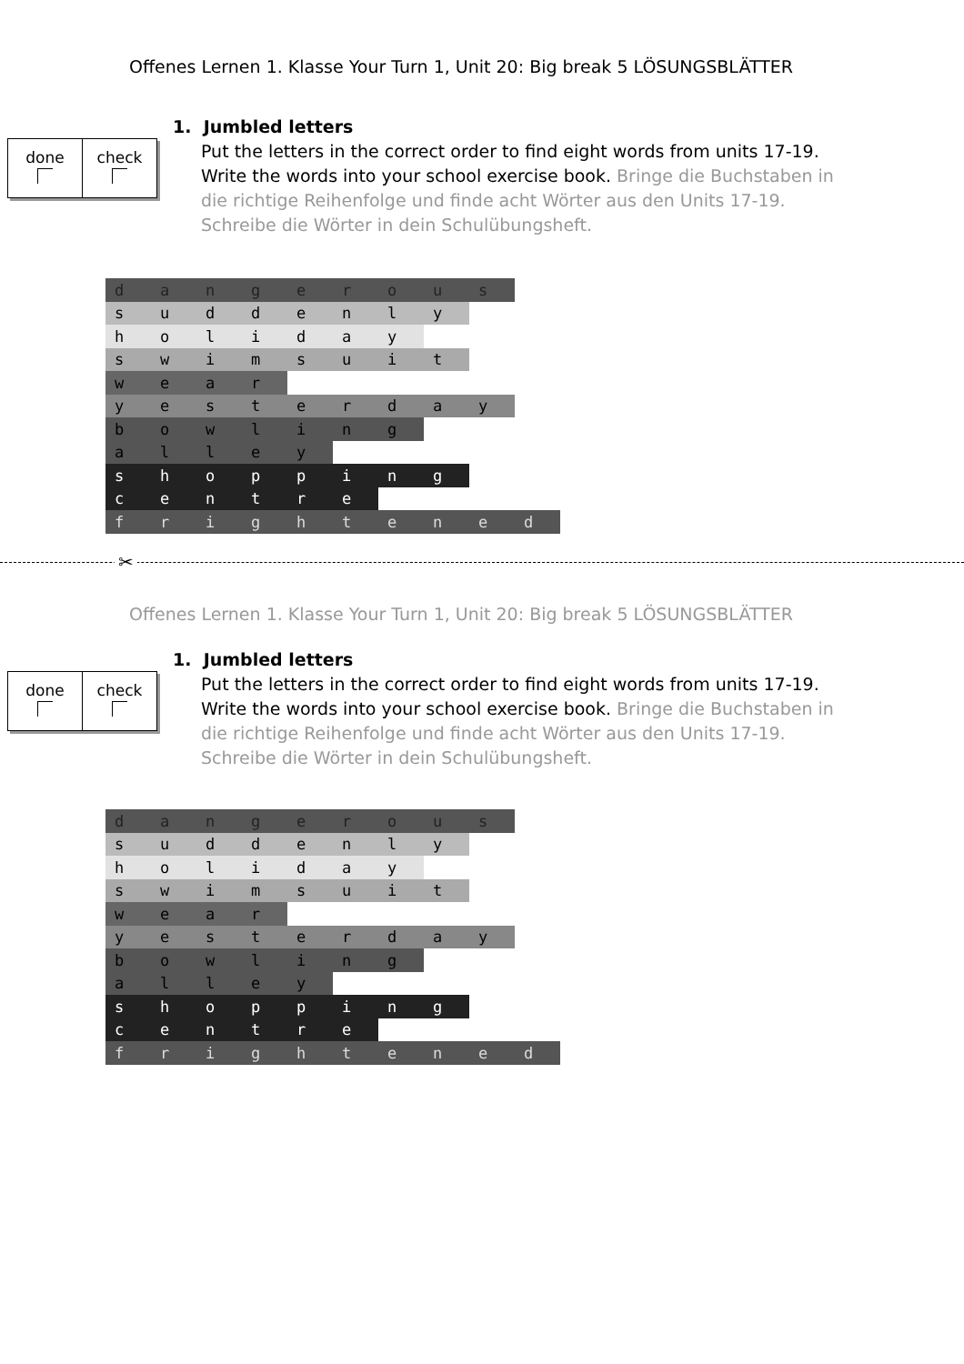Offenes Lernen 1. Klasse Your Turn 1, Unit 20: Big break 5 LÖSUNGSBLÄTTER
done check
1. Jumbled letters
Put the letters in the correct order to find eight words from units 17-19. Write the words into your school exercise book. Bringe die Buchstaben in die richtige Reihenfolge und finde acht Wörter aus den Units 17-19. Schreibe die Wörter in dein Schulübungsheft.
| d | a | n | g | e | r | o | u | s | |
| s | u | d | d | e | n | l | y | | |
| h | o | l | i | d | a | y | | | |
| s | w | i | m | s | u | i | t | | |
| w | e | a | r | | | | | | |
| y | e | s | t | e | r | d | a | y | |
| b | o | w | l | i | n | g | | | |
| a | l | l | e | y | | | | | |
| s | h | o | p | p | i | n | g | | |
| c | e | n | t | r | e | | | | |
| f | r | i | g | h | t | e | n | e | d |
✂
Offenes Lernen 1. Klasse Your Turn 1, Unit 20: Big break 5 LÖSUNGSBLÄTTER
done check
1. Jumbled letters
Put the letters in the correct order to find eight words from units 17-19. Write the words into your school exercise book. Bringe die Buchstaben in die richtige Reihenfolge und finde acht Wörter aus den Units 17-19. Schreibe die Wörter in dein Schulübungsheft.
| d | a | n | g | e | r | o | u | s | |
| s | u | d | d | e | n | l | y | | |
| h | o | l | i | d | a | y | | | |
| s | w | i | m | s | u | i | t | | |
| w | e | a | r | | | | | | |
| y | e | s | t | e | r | d | a | y | |
| b | o | w | l | i | n | g | | | |
| a | l | l | e | y | | | | | |
| s | h | o | p | p | i | n | g | | |
| c | e | n | t | r | e | | | | |
| f | r | i | g | h | t | e | n | e | d |